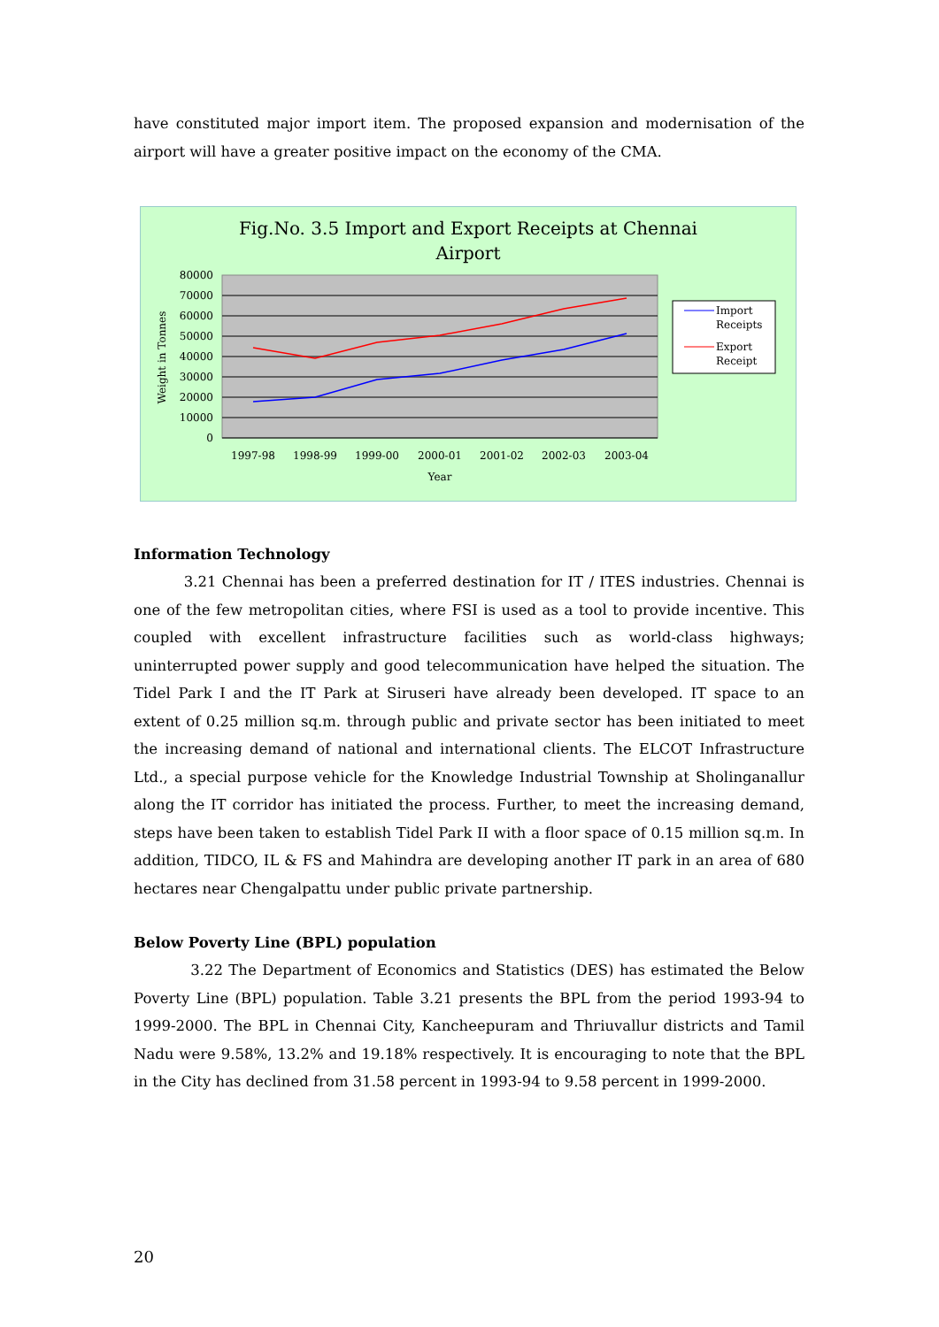have constituted major import item. The proposed expansion and modernisation of the airport will have a greater positive impact on the economy of the CMA.
Fig.No. 3.5 Import and Export Receipts at Chennai
Airport
80000
70000
60000
50000
40000
30000
20000
10000
0
1997-98
1998-99
1999-00
2000-01
2001-02
2002-03
2003-04
Year
Weight in Tonnes
Import
Receipts
Export
Receipt
Information Technology
3.21 Chennai has been a preferred destination for IT / ITES industries. Chennai is one of the few metropolitan cities, where FSI is used as a tool to provide incentive. This coupled with excellent infrastructure facilities such as world-class highways; uninterrupted power supply and good telecommunication have helped the situation. The Tidel Park I and the IT Park at Siruseri have already been developed. IT space to an extent of 0.25 million sq.m. through public and private sector has been initiated to meet the increasing demand of national and international clients. The ELCOT Infrastructure Ltd., a special purpose vehicle for the Knowledge Industrial Township at Sholinganallur along the IT corridor has initiated the process. Further, to meet the increasing demand, steps have been taken to establish Tidel Park II with a floor space of 0.15 million sq.m. In addition, TIDCO, IL & FS and Mahindra are developing another IT park in an area of 680 hectares near Chengalpattu under public private partnership.
Below Poverty Line (BPL) population
3.22 The Department of Economics and Statistics (DES) has estimated the Below Poverty Line (BPL) population. Table 3.21 presents the BPL from the period 1993-94 to 1999-2000. The BPL in Chennai City, Kancheepuram and Thriuvallur districts and Tamil Nadu were 9.58%, 13.2% and 19.18% respectively. It is encouraging to note that the BPL in the City has declined from 31.58 percent in 1993-94 to 9.58 percent in 1999-2000.
20